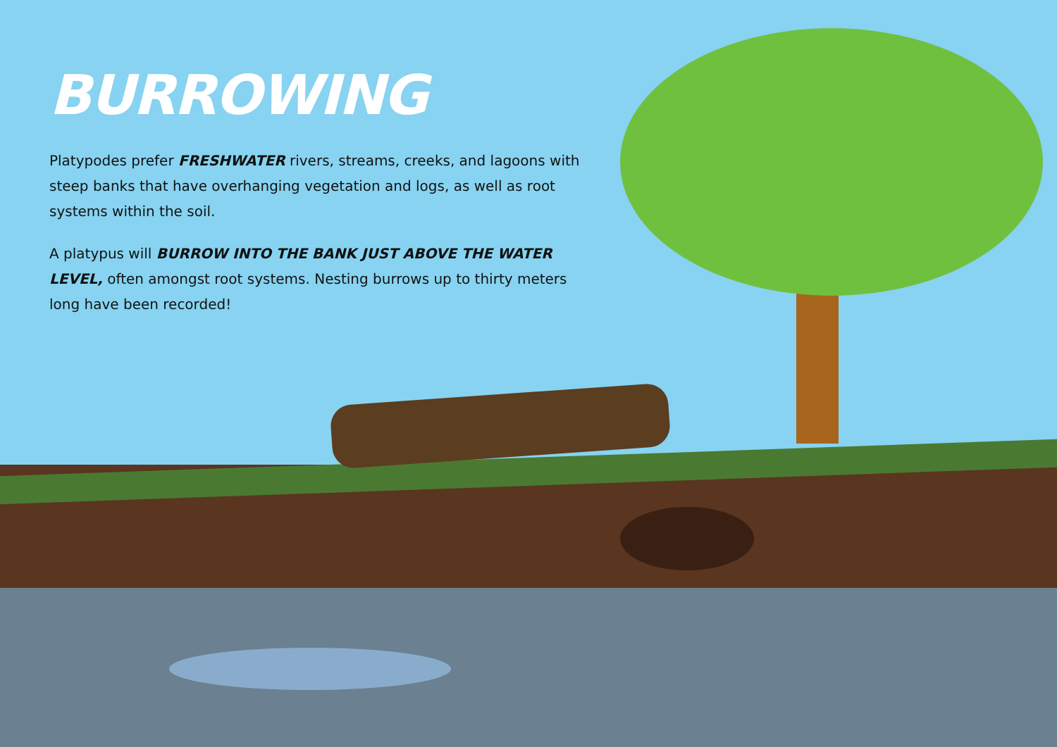BURROWING
Platypodes prefer FRESHWATER rivers, streams, creeks, and lagoons with steep banks that have overhanging vegetation and logs, as well as root systems within the soil.
A platypus will BURROW INTO THE BANK JUST ABOVE THE WATER LEVEL, often amongst root systems. Nesting burrows up to thirty meters long have been recorded!